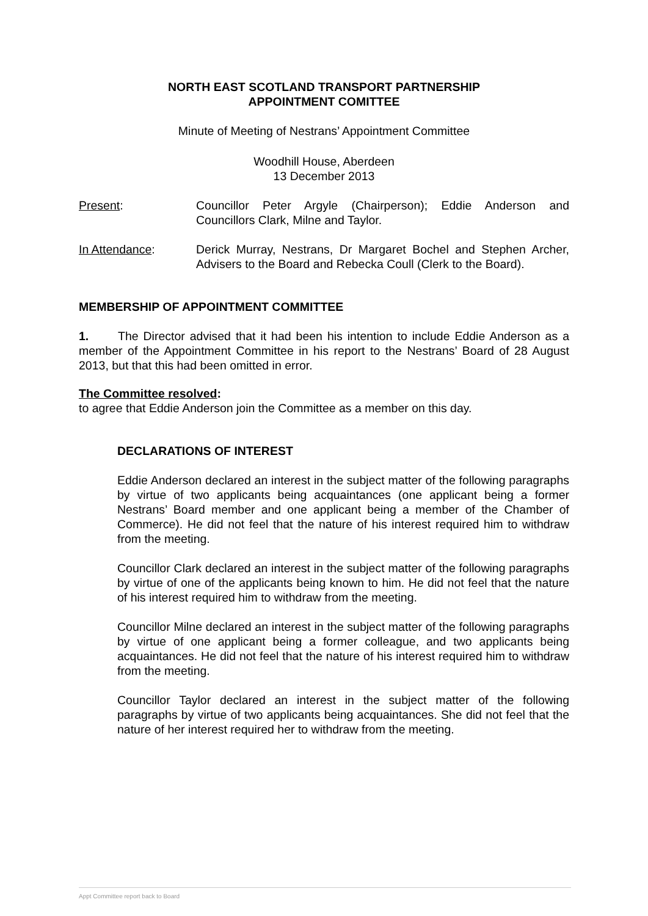NORTH EAST SCOTLAND TRANSPORT PARTNERSHIP
APPOINTMENT COMITTEE
Minute of Meeting of Nestrans’ Appointment Committee
Woodhill House, Aberdeen
13 December 2013
Present: Councillor Peter Argyle (Chairperson); Eddie Anderson and Councillors Clark, Milne and Taylor.
In Attendance: Derick Murray, Nestrans, Dr Margaret Bochel and Stephen Archer, Advisers to the Board and Rebecka Coull (Clerk to the Board).
MEMBERSHIP OF APPOINTMENT COMMITTEE
1. The Director advised that it had been his intention to include Eddie Anderson as a member of the Appointment Committee in his report to the Nestrans’ Board of 28 August 2013, but that this had been omitted in error.
The Committee resolved:
to agree that Eddie Anderson join the Committee as a member on this day.
DECLARATIONS OF INTEREST
Eddie Anderson declared an interest in the subject matter of the following paragraphs by virtue of two applicants being acquaintances (one applicant being a former Nestrans’ Board member and one applicant being a member of the Chamber of Commerce). He did not feel that the nature of his interest required him to withdraw from the meeting.
Councillor Clark declared an interest in the subject matter of the following paragraphs by virtue of one of the applicants being known to him. He did not feel that the nature of his interest required him to withdraw from the meeting.
Councillor Milne declared an interest in the subject matter of the following paragraphs by virtue of one applicant being a former colleague, and two applicants being acquaintances. He did not feel that the nature of his interest required him to withdraw from the meeting.
Councillor Taylor declared an interest in the subject matter of the following paragraphs by virtue of two applicants being acquaintances. She did not feel that the nature of her interest required her to withdraw from the meeting.
Appt Committee report back to Board